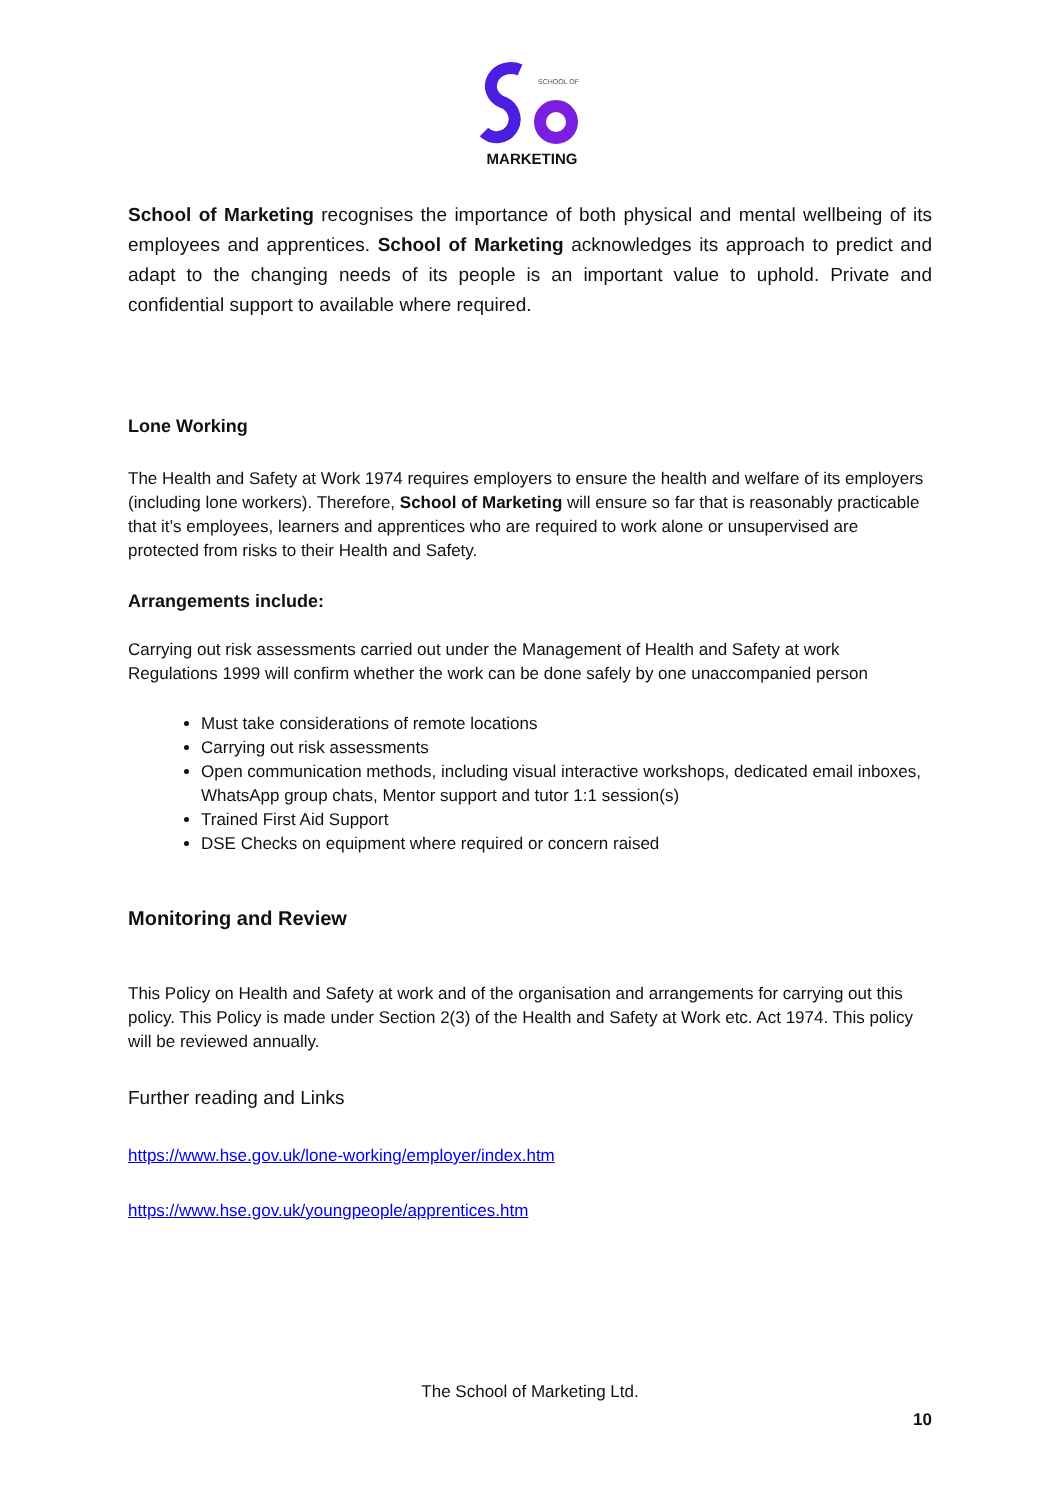SCHOOL OF
MARKETING
School of Marketing recognises the importance of both physical and mental wellbeing of its employees and apprentices. School of Marketing acknowledges its approach to predict and adapt to the changing needs of its people is an important value to uphold. Private and confidential support to available where required.
Lone Working
The Health and Safety at Work 1974 requires employers to ensure the health and welfare of its employers (including lone workers). Therefore, School of Marketing will ensure so far that is reasonably practicable that it’s employees, learners and apprentices who are required to work alone or unsupervised are protected from risks to their Health and Safety.
Arrangements include:
Carrying out risk assessments carried out under the Management of Health and Safety at work Regulations 1999 will confirm whether the work can be done safely by one unaccompanied person
Must take considerations of remote locations
Carrying out risk assessments
Open communication methods, including visual interactive workshops, dedicated email inboxes, WhatsApp group chats, Mentor support and tutor 1:1 session(s)
Trained First Aid Support
DSE Checks on equipment where required or concern raised
Monitoring and Review
This Policy on Health and Safety at work and of the organisation and arrangements for carrying out this policy. This Policy is made under Section 2(3) of the Health and Safety at Work etc. Act 1974. This policy will be reviewed annually.
Further reading and Links
https://www.hse.gov.uk/lone-working/employer/index.htm
https://www.hse.gov.uk/youngpeople/apprentices.htm
The School of Marketing Ltd.
10